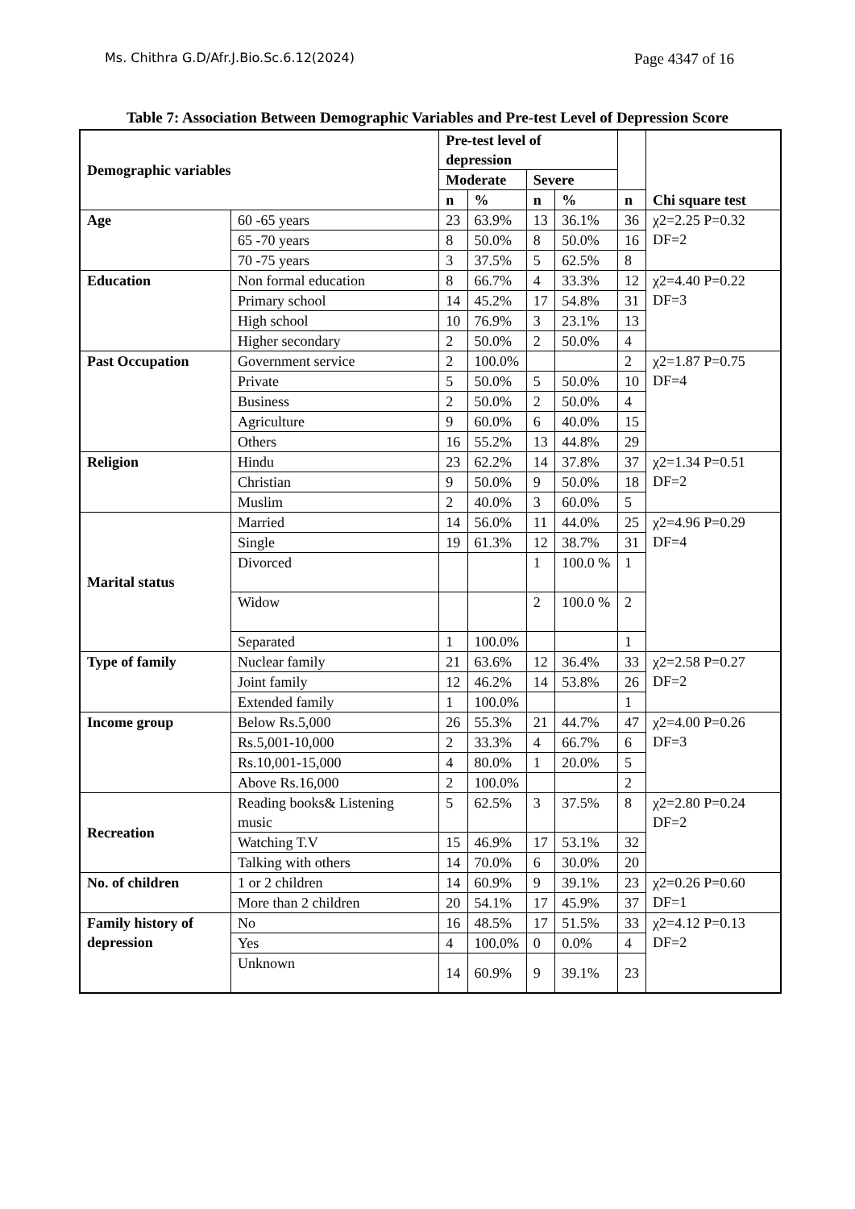Ms. Chithra G.D/Afr.J.Bio.Sc.6.12(2024) Page 4347 of 16
Table 7: Association Between Demographic Variables and Pre-test Level of Depression Score
| Demographic variables | | Pre-test level of depression | | | | | Chi square test |
| --- | --- | --- | --- | --- | --- | --- | --- |
| | | Moderate | | Severe | | | |
| | | n | % | n | % | n | |
| Age | 60 -65 years | 23 | 63.9% | 13 | 36.1% | 36 | χ2=2.25 P=0.32 DF=2 |
| | 65 -70 years | 8 | 50.0% | 8 | 50.0% | 16 | |
| | 70 -75 years | 3 | 37.5% | 5 | 62.5% | 8 | |
| Education | Non formal education | 8 | 66.7% | 4 | 33.3% | 12 | χ2=4.40 P=0.22 DF=3 |
| | Primary school | 14 | 45.2% | 17 | 54.8% | 31 | |
| | High school | 10 | 76.9% | 3 | 23.1% | 13 | |
| | Higher secondary | 2 | 50.0% | 2 | 50.0% | 4 | |
| Past Occupation | Government service | 2 | 100.0% | | | 2 | χ2=1.87 P=0.75 DF=4 |
| | Private | 5 | 50.0% | 5 | 50.0% | 10 | |
| | Business | 2 | 50.0% | 2 | 50.0% | 4 | |
| | Agriculture | 9 | 60.0% | 6 | 40.0% | 15 | |
| | Others | 16 | 55.2% | 13 | 44.8% | 29 | |
| Religion | Hindu | 23 | 62.2% | 14 | 37.8% | 37 | χ2=1.34 P=0.51 DF=2 |
| | Christian | 9 | 50.0% | 9 | 50.0% | 18 | |
| | Muslim | 2 | 40.0% | 3 | 60.0% | 5 | |
| Marital status | Married | 14 | 56.0% | 11 | 44.0% | 25 | χ2=4.96 P=0.29 DF=4 |
| | Single | 19 | 61.3% | 12 | 38.7% | 31 | |
| | Divorced | | | 1 | 100.0 % | 1 | |
| | Widow | | | 2 | 100.0 % | 2 | |
| | Separated | 1 | 100.0% | | | 1 | |
| Type of family | Nuclear family | 21 | 63.6% | 12 | 36.4% | 33 | χ2=2.58 P=0.27 DF=2 |
| | Joint family | 12 | 46.2% | 14 | 53.8% | 26 | |
| | Extended family | 1 | 100.0% | | | 1 | |
| Income group | Below Rs.5,000 | 26 | 55.3% | 21 | 44.7% | 47 | χ2=4.00 P=0.26 DF=3 |
| | Rs.5,001-10,000 | 2 | 33.3% | 4 | 66.7% | 6 | |
| | Rs.10,001-15,000 | 4 | 80.0% | 1 | 20.0% | 5 | |
| | Above Rs.16,000 | 2 | 100.0% | | | 2 | |
| Recreation | Reading books& Listening music | 5 | 62.5% | 3 | 37.5% | 8 | χ2=2.80 P=0.24 DF=2 |
| | Watching T.V | 15 | 46.9% | 17 | 53.1% | 32 | |
| | Talking with others | 14 | 70.0% | 6 | 30.0% | 20 | |
| No. of children | 1 or 2 children | 14 | 60.9% | 9 | 39.1% | 23 | χ2=0.26 P=0.60 DF=1 |
| | More than 2 children | 20 | 54.1% | 17 | 45.9% | 37 | |
| Family history of depression | No | 16 | 48.5% | 17 | 51.5% | 33 | χ2=4.12 P=0.13 DF=2 |
| | Yes | 4 | 100.0% | 0 | 0.0% | 4 | |
| | Unknown | 14 | 60.9% | 9 | 39.1% | 23 | |